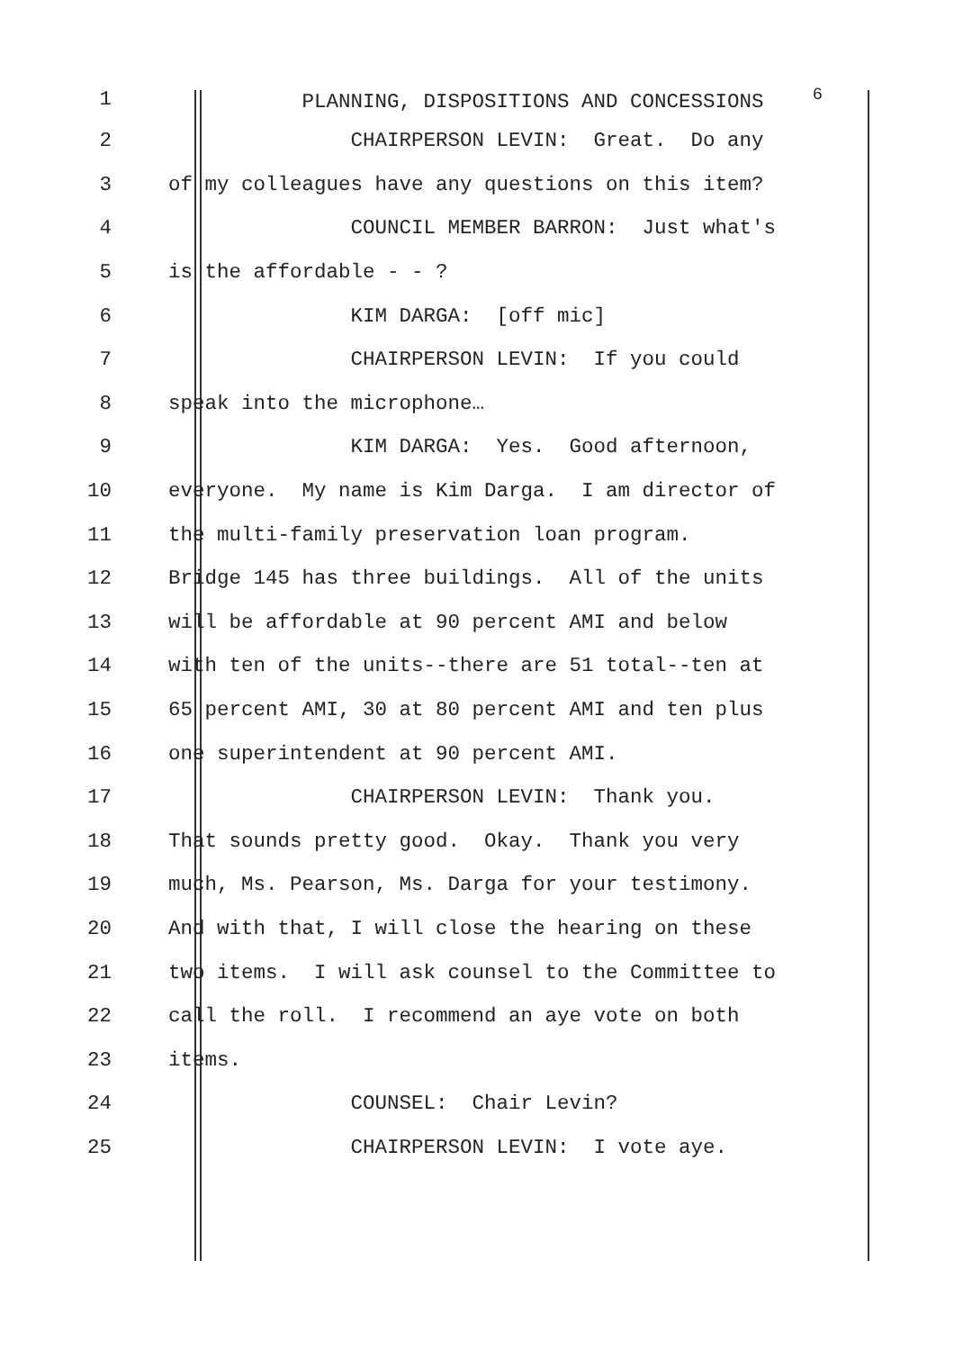1 PLANNING, DISPOSITIONS AND CONCESSIONS <sup>6</sup>
2 CHAIRPERSON LEVIN: Great. Do any
3 of my colleagues have any questions on this item?
4 COUNCIL MEMBER BARRON: Just what's
5 is the affordable - - ?
6 KIM DARGA: [off mic]
7 CHAIRPERSON LEVIN: If you could
8 speak into the microphone…
9 KIM DARGA: Yes. Good afternoon,
10 everyone. My name is Kim Darga. I am director of
11 the multi-family preservation loan program.
12 Bridge 145 has three buildings. All of the units
13 will be affordable at 90 percent AMI and below
14 with ten of the units--there are 51 total--ten at
15 65 percent AMI, 30 at 80 percent AMI and ten plus
16 one superintendent at 90 percent AMI.
17 CHAIRPERSON LEVIN: Thank you.
18 That sounds pretty good. Okay. Thank you very
19 much, Ms. Pearson, Ms. Darga for your testimony.
20 And with that, I will close the hearing on these
21 two items. I will ask counsel to the Committee to
22 call the roll. I recommend an aye vote on both
23 items.
24 COUNSEL: Chair Levin?
25 CHAIRPERSON LEVIN: I vote aye.